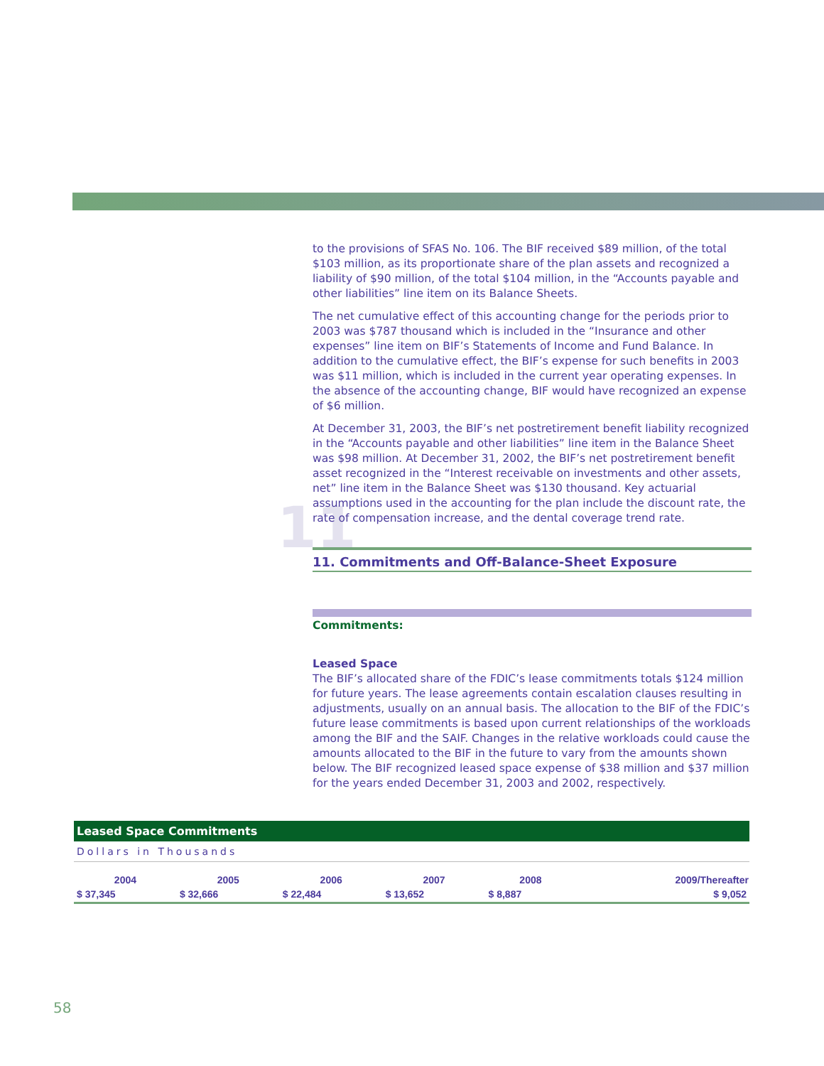to the provisions of SFAS No. 106. The BIF received $89 million, of the total $103 million, as its proportionate share of the plan assets and recognized a liability of $90 million, of the total $104 million, in the “Accounts payable and other liabilities” line item on its Balance Sheets.
The net cumulative effect of this accounting change for the periods prior to 2003 was $787 thousand which is included in the “Insurance and other expenses” line item on BIF’s Statements of Income and Fund Balance. In addition to the cumulative effect, the BIF’s expense for such benefits in 2003 was $11 million, which is included in the current year operating expenses. In the absence of the accounting change, BIF would have recognized an expense of $6 million.
At December 31, 2003, the BIF’s net postretirement benefit liability recognized in the “Accounts payable and other liabilities” line item in the Balance Sheet was $98 million. At December 31, 2002, the BIF’s net postretirement benefit asset recognized in the “Interest receivable on investments and other assets, net” line item in the Balance Sheet was $130 thousand. Key actuarial assumptions used in the accounting for the plan include the discount rate, the rate of compensation increase, and the dental coverage trend rate.
11 11. Commitments and Off-Balance-Sheet Exposure
Commitments:
Leased Space
The BIF’s allocated share of the FDIC’s lease commitments totals $124 million for future years. The lease agreements contain escalation clauses resulting in adjustments, usually on an annual basis. The allocation to the BIF of the FDIC’s future lease commitments is based upon current relationships of the workloads among the BIF and the SAIF. Changes in the relative workloads could cause the amounts allocated to the BIF in the future to vary from the amounts shown below. The BIF recognized leased space expense of $38 million and $37 million for the years ended December 31, 2003 and 2002, respectively.
Leased Space Commitments
Dollars in Thousands
| 2004 | 2005 | 2006 | 2007 | 2008 | 2009/Thereafter |
| --- | --- | --- | --- | --- | --- |
| $ 37,345 | $ 32,666 | $ 22,484 | $ 13,652 | $ 8,887 | $ 9,052 |
58